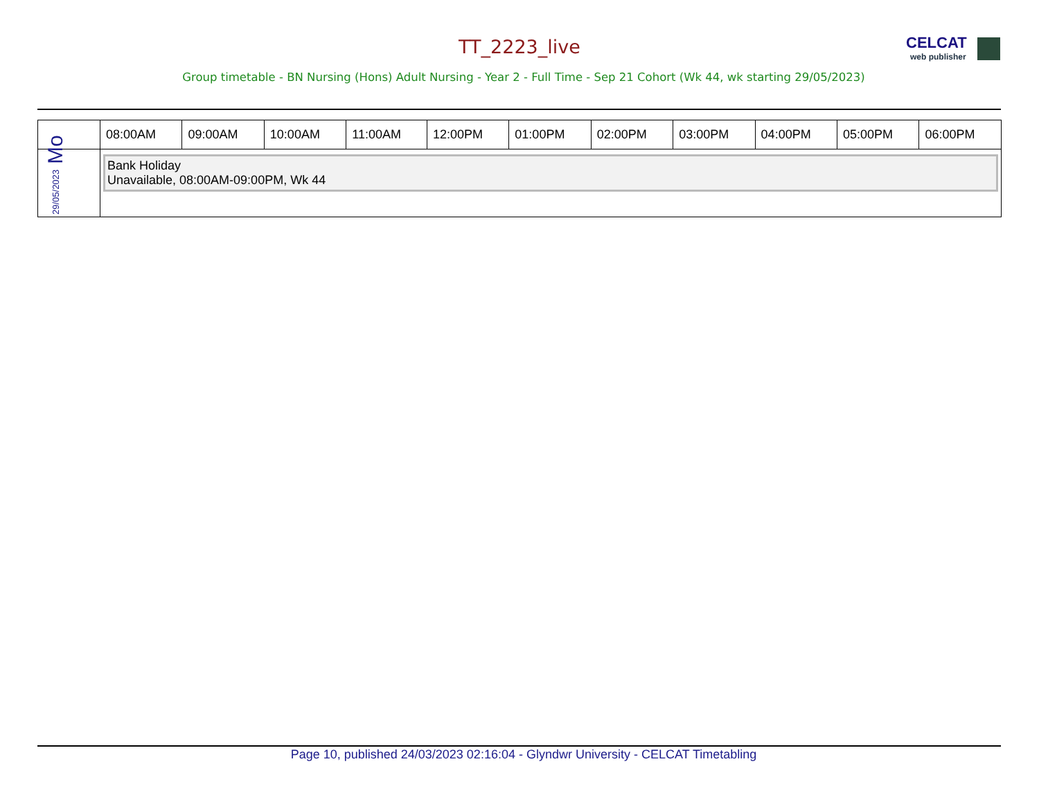TT_2223_live CELCAT
web publisher
Group timetable - BN Nursing (Hons) Adult Nursing - Year 2 - Full Time - Sep 21 Cohort (Wk 44, wk starting 29/05/2023)
| | 08:00AM | 09:00AM | 10:00AM | 11:00AM | 12:00PM | 01:00PM | 02:00PM | 03:00PM | 04:00PM | 05:00PM | 06:00PM |
| --- | --- | --- | --- | --- | --- | --- | --- | --- | --- | --- | --- |
| 29/05/2023 Mo | Bank Holiday Unavailable, 08:00AM-09:00PM, Wk 44 | | | | | | | | | | |
Page 10, published 24/03/2023 02:16:04 - Glyndwr University - CELCAT Timetabling